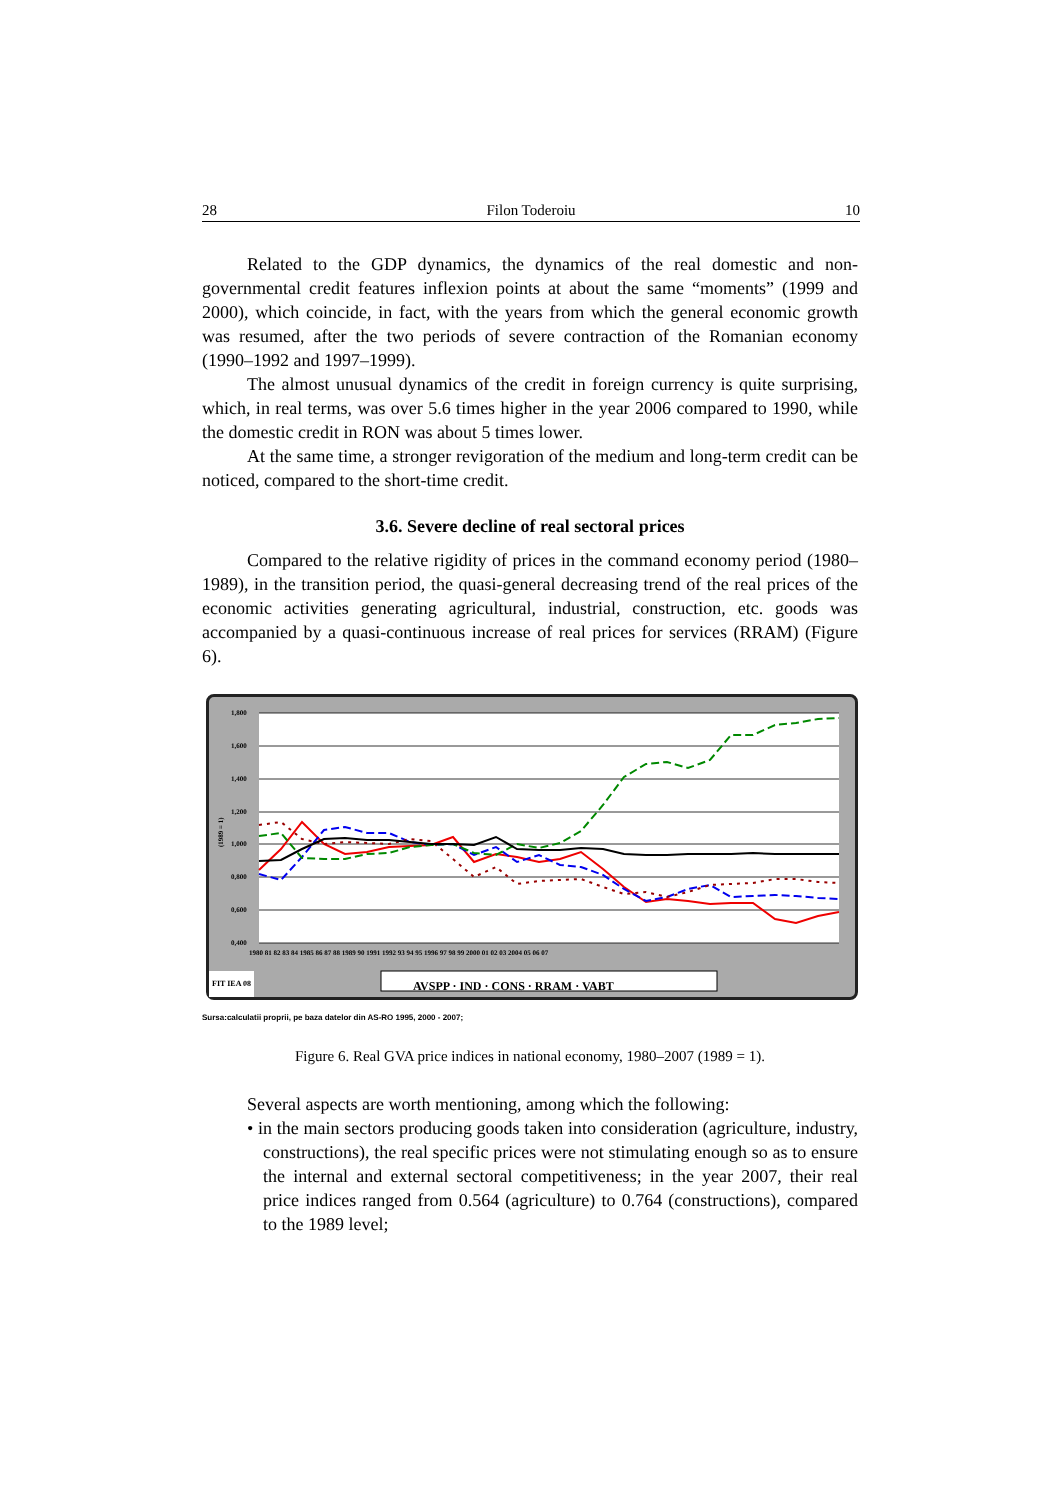28 Filon Toderoiu 10
Related to the GDP dynamics, the dynamics of the real domestic and non-governmental credit features inflexion points at about the same “moments” (1999 and 2000), which coincide, in fact, with the years from which the general economic growth was resumed, after the two periods of severe contraction of the Romanian economy (1990–1992 and 1997–1999).
The almost unusual dynamics of the credit in foreign currency is quite surprising, which, in real terms, was over 5.6 times higher in the year 2006 compared to 1990, while the domestic credit in RON was about 5 times lower.
At the same time, a stronger revigoration of the medium and long-term credit can be noticed, compared to the short-time credit.
3.6. Severe decline of real sectoral prices
Compared to the relative rigidity of prices in the command economy period (1980–1989), in the transition period, the quasi-general decreasing trend of the real prices of the economic activities generating agricultural, industrial, construction, etc. goods was accompanied by a quasi-continuous increase of real prices for services (RRAM) (Figure 6).
1,800
1,600
1,400
1,200
1,000
0,800
0,600
0,400
1980 81 82 83 84 1985 86 87 88 1989 90 1991 1992 93 94 95 1996 97 98 99 2000 01 02 03 2004 05 06 07
(1989 = 1)
AVSPP · IND · CONS · RRAM · VABT
FIT IEA 08
Sursa:calculatii proprii, pe baza datelor din AS-RO 1995, 2000 - 2007;
Figure 6. Real GVA price indices in national economy, 1980–2007 (1989 = 1).
Several aspects are worth mentioning, among which the following:
• in the main sectors producing goods taken into consideration (agriculture, industry, constructions), the real specific prices were not stimulating enough so as to ensure the internal and external sectoral competitiveness; in the year 2007, their real price indices ranged from 0.564 (agriculture) to 0.764 (constructions), compared to the 1989 level;